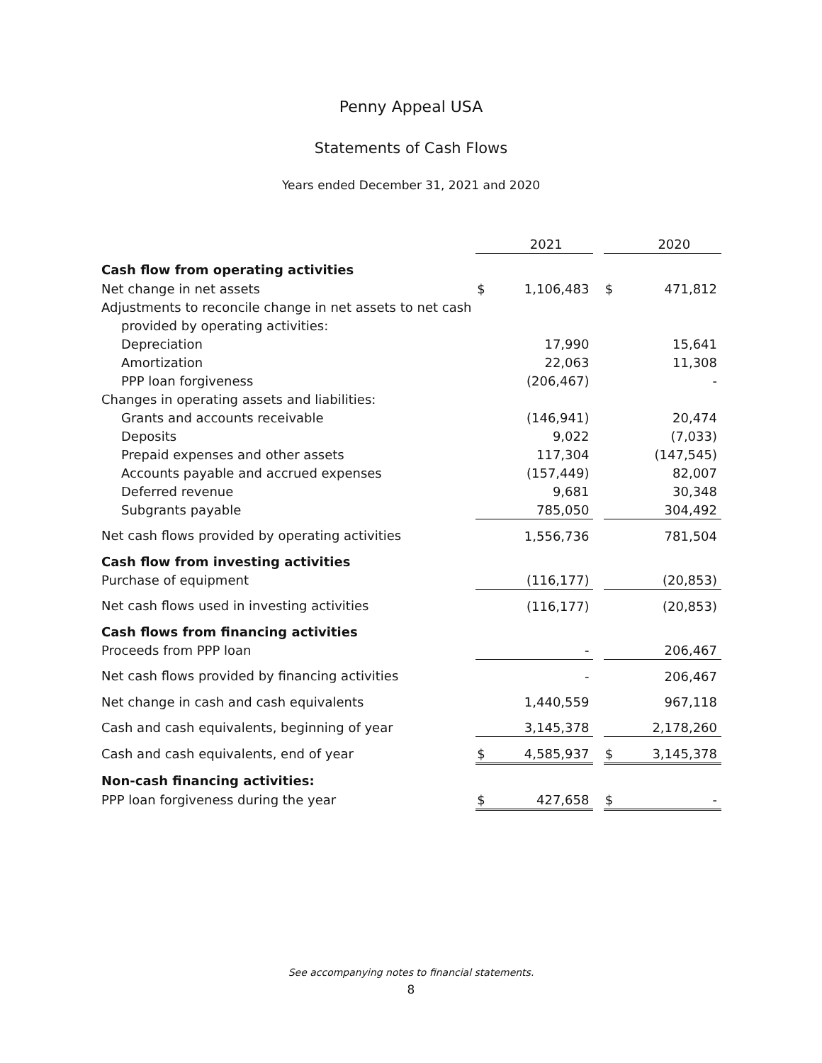Penny Appeal USA
Statements of Cash Flows
Years ended December 31, 2021 and 2020
| | | 2021 | | | 2020 |
| --- | --- | --- | --- | --- | --- |
| Cash flow from operating activities | | | | | |
| Net change in net assets | $ | 1,106,483 | | $ | 471,812 |
| Adjustments to reconcile change in net assets to net cash | | | | | |
| provided by operating activities: | | | | | |
| Depreciation | | 17,990 | | | 15,641 |
| Amortization | | 22,063 | | | 11,308 |
| PPP loan forgiveness | | (206,467) | | | - |
| Changes in operating assets and liabilities: | | | | | |
| Grants and accounts receivable | | (146,941) | | | 20,474 |
| Deposits | | 9,022 | | | (7,033) |
| Prepaid expenses and other assets | | 117,304 | | | (147,545) |
| Accounts payable and accrued expenses | | (157,449) | | | 82,007 |
| Deferred revenue | | 9,681 | | | 30,348 |
| Subgrants payable | | 785,050 | | | 304,492 |
| Net cash flows provided by operating activities | | 1,556,736 | | | 781,504 |
| Cash flow from investing activities | | | | | |
| Purchase of equipment | | (116,177) | | | (20,853) |
| Net cash flows used in investing activities | | (116,177) | | | (20,853) |
| Cash flows from financing activities | | | | | |
| Proceeds from PPP loan | | - | | | 206,467 |
| Net cash flows provided by financing activities | | - | | | 206,467 |
| Net change in cash and cash equivalents | | 1,440,559 | | | 967,118 |
| Cash and cash equivalents, beginning of year | | 3,145,378 | | | 2,178,260 |
| Cash and cash equivalents, end of year | $ | 4,585,937 | | $ | 3,145,378 |
| Non-cash financing activities: | | | | | |
| PPP loan forgiveness during the year | $ | 427,658 | | $ | - |
See accompanying notes to financial statements.
8